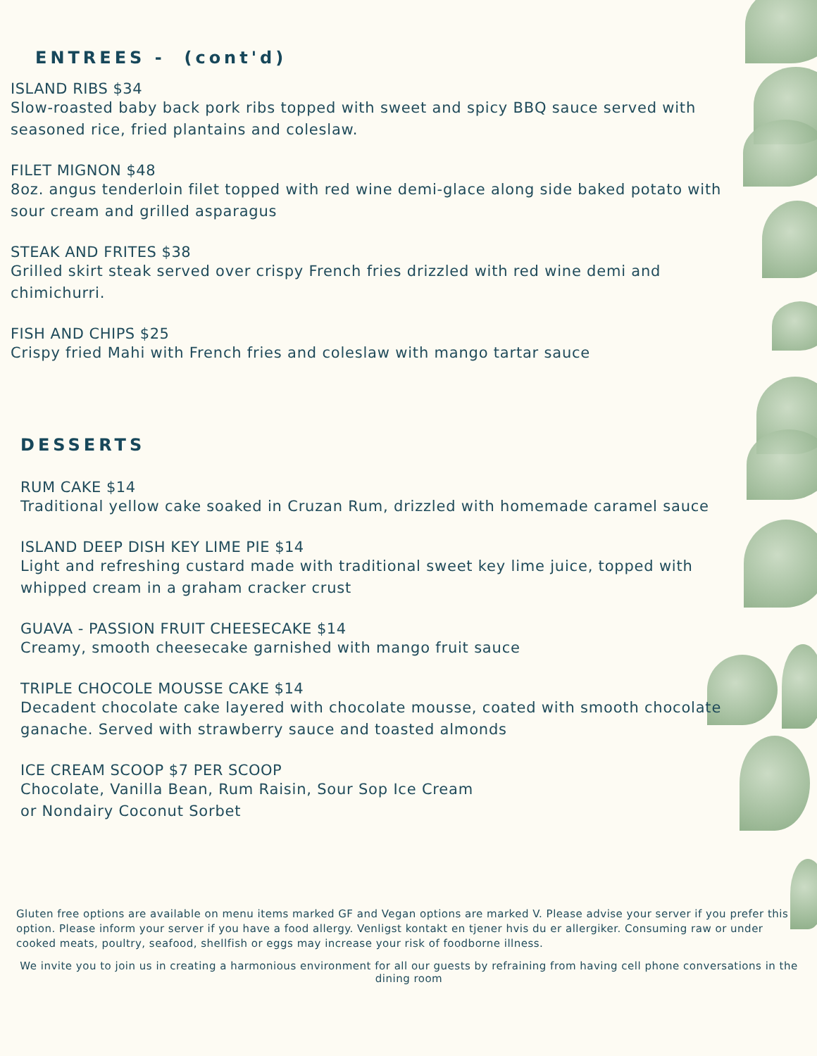ENTREES - (cont'd)
ISLAND RIBS $34
Slow-roasted baby back pork ribs topped with sweet and spicy BBQ sauce served with seasoned rice, fried plantains and coleslaw.
FILET MIGNON $48
8oz. angus tenderloin filet topped with red wine demi-glace along side baked potato with sour cream and grilled asparagus
STEAK AND FRITES $38
Grilled skirt steak served over crispy French fries drizzled with red wine demi and chimichurri.
FISH AND CHIPS $25
Crispy fried Mahi with French fries and coleslaw with mango tartar sauce
DESSERTS
RUM CAKE $14
Traditional yellow cake soaked in Cruzan Rum, drizzled with homemade caramel sauce
ISLAND DEEP DISH KEY LIME PIE $14
Light and refreshing custard made with traditional sweet key lime juice, topped with whipped cream in a graham cracker crust
GUAVA - PASSION FRUIT CHEESECAKE $14
Creamy, smooth cheesecake garnished with mango fruit sauce
TRIPLE CHOCOLE MOUSSE CAKE $14
Decadent chocolate cake layered with chocolate mousse, coated with smooth chocolate ganache. Served with strawberry sauce and toasted almonds
ICE CREAM SCOOP $7 PER SCOOP
Chocolate, Vanilla Bean, Rum Raisin, Sour Sop Ice Cream
or Nondairy Coconut Sorbet
Gluten free options are available on menu items marked GF and Vegan options are marked V. Please advise your server if you prefer this option. Please inform your server if you have a food allergy. Venligst kontakt en tjener hvis du er allergiker. Consuming raw or under cooked meats, poultry, seafood, shellfish or eggs may increase your risk of foodborne illness.
We invite you to join us in creating a harmonious environment for all our guests by refraining from having cell phone conversations in the dining room